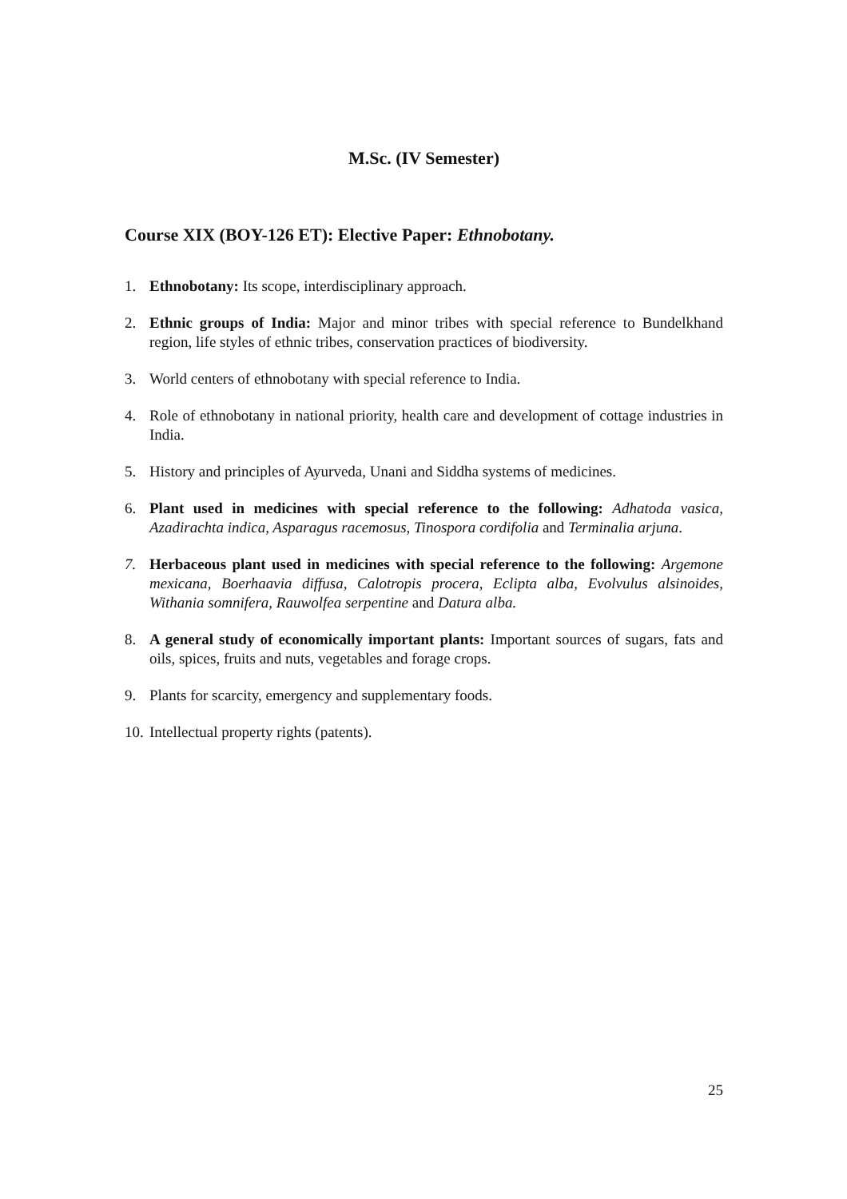M.Sc. (IV Semester)
Course XIX (BOY-126 ET): Elective Paper: Ethnobotany.
1. Ethnobotany: Its scope, interdisciplinary approach.
2. Ethnic groups of India: Major and minor tribes with special reference to Bundelkhand region, life styles of ethnic tribes, conservation practices of biodiversity.
3. World centers of ethnobotany with special reference to India.
4. Role of ethnobotany in national priority, health care and development of cottage industries in India.
5. History and principles of Ayurveda, Unani and Siddha systems of medicines.
6. Plant used in medicines with special reference to the following: Adhatoda vasica, Azadirachta indica, Asparagus racemosus, Tinospora cordifolia and Terminalia arjuna.
7. Herbaceous plant used in medicines with special reference to the following: Argemone mexicana, Boerhaavia diffusa, Calotropis procera, Eclipta alba, Evolvulus alsinoides, Withania somnifera, Rauwolfea serpentine and Datura alba.
8. A general study of economically important plants: Important sources of sugars, fats and oils, spices, fruits and nuts, vegetables and forage crops.
9. Plants for scarcity, emergency and supplementary foods.
10. Intellectual property rights (patents).
25